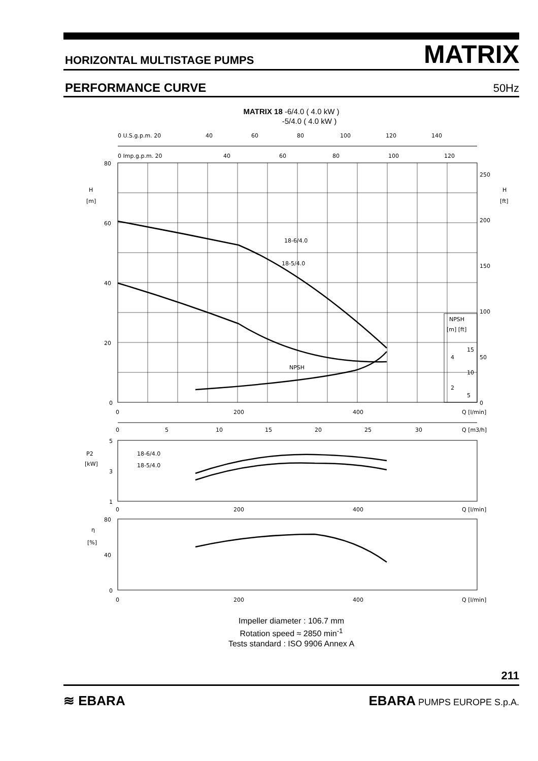HORIZONTAL MULTISTAGE PUMPS MATRIX
PERFORMANCE CURVE 50Hz
MATRIX 18 -6/4.0 ( 4.0 kW )
-5/4.0 ( 4.0 kW )
0 U.S.g.p.m. 20
40
60
80
100
120
140
0 Imp.g.p.m. 20
40
60
80
100
120
80
60
40
20
0
H
[m]
H
[ft]
250
200
150
100
50
0
NPSH
[m] [ft]
4
2
15
10
5
18-6/4.0
18-5/4.0
NPSH
0
200
400
Q [l/min]
0
5
10
15
20
25
30
Q [m3/h]
5
3
1
P2
[kW]
18-6/4.0
18-5/4.0
0
200
400
Q [l/min]
80
40
0
η
[%]
0
200
400
Q [l/min]
Impeller diameter : 106.7 mm
Rotation speed ≈ 2850 min<sup>-1</sup>
Tests standard : ISO 9906 Annex A
211
≋ EBARA EBARA PUMPS EUROPE S.p.A.